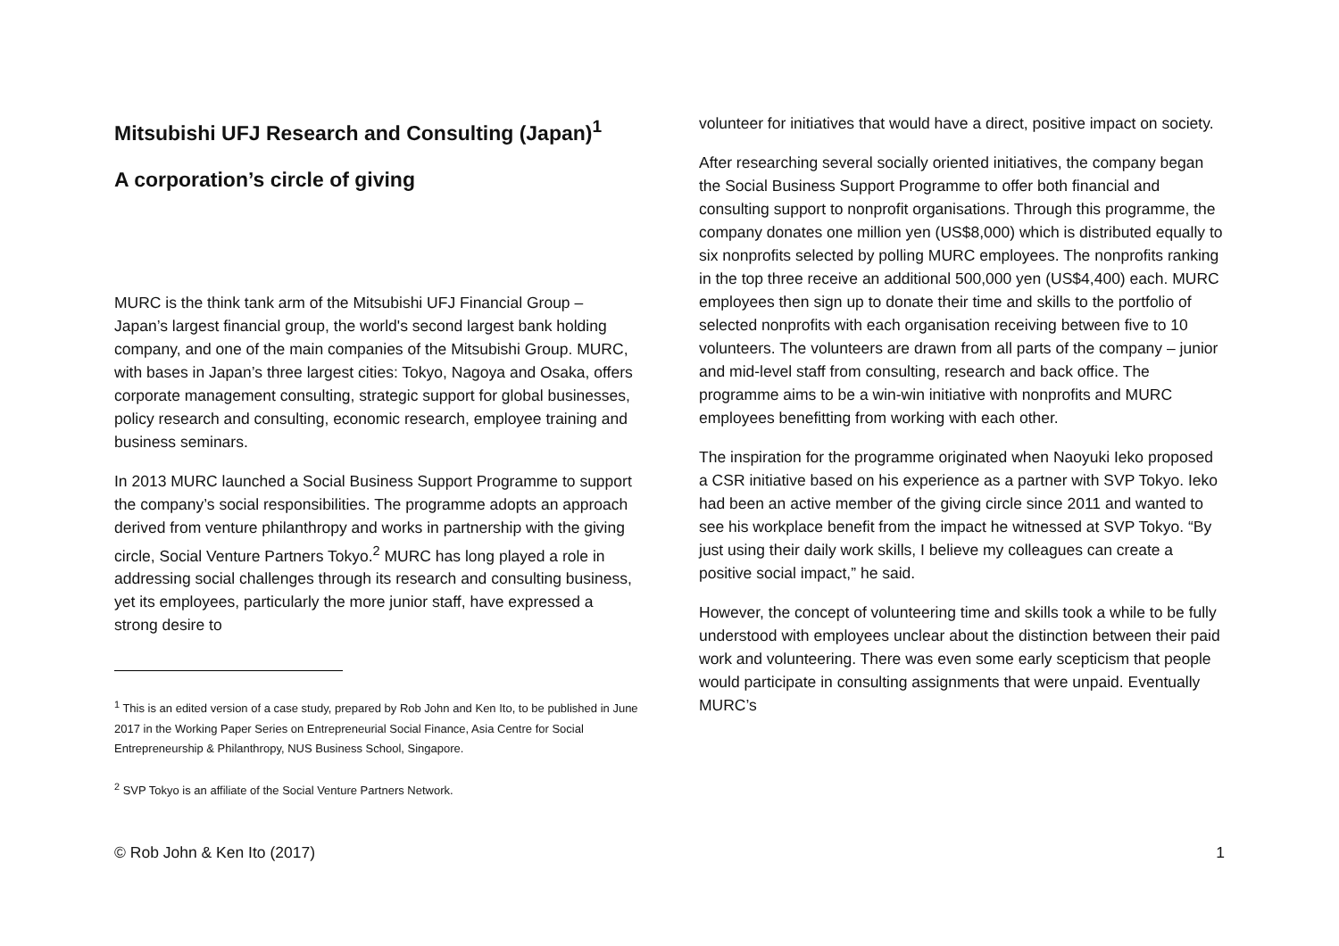Mitsubishi UFJ Research and Consulting (Japan)<sup>1</sup>
A corporation’s circle of giving
MURC is the think tank arm of the Mitsubishi UFJ Financial Group – Japan’s largest financial group, the world's second largest bank holding company, and one of the main companies of the Mitsubishi Group. MURC, with bases in Japan’s three largest cities: Tokyo, Nagoya and Osaka, offers corporate management consulting, strategic support for global businesses, policy research and consulting, economic research, employee training and business seminars.
In 2013 MURC launched a Social Business Support Programme to support the company’s social responsibilities. The programme adopts an approach derived from venture philanthropy and works in partnership with the giving circle, Social Venture Partners Tokyo.<sup>2</sup> MURC has long played a role in addressing social challenges through its research and consulting business, yet its employees, particularly the more junior staff, have expressed a strong desire to
<sup>1</sup> This is an edited version of a case study, prepared by Rob John and Ken Ito, to be published in June 2017 in the Working Paper Series on Entrepreneurial Social Finance, Asia Centre for Social Entrepreneurship & Philanthropy, NUS Business School, Singapore.
<sup>2</sup> SVP Tokyo is an affiliate of the Social Venture Partners Network.
volunteer for initiatives that would have a direct, positive impact on society.
After researching several socially oriented initiatives, the company began the Social Business Support Programme to offer both financial and consulting support to nonprofit organisations. Through this programme, the company donates one million yen (US$8,000) which is distributed equally to six nonprofits selected by polling MURC employees. The nonprofits ranking in the top three receive an additional 500,000 yen (US$4,400) each. MURC employees then sign up to donate their time and skills to the portfolio of selected nonprofits with each organisation receiving between five to 10 volunteers. The volunteers are drawn from all parts of the company – junior and mid-level staff from consulting, research and back office. The programme aims to be a win-win initiative with nonprofits and MURC employees benefitting from working with each other.
The inspiration for the programme originated when Naoyuki Ieko proposed a CSR initiative based on his experience as a partner with SVP Tokyo. Ieko had been an active member of the giving circle since 2011 and wanted to see his workplace benefit from the impact he witnessed at SVP Tokyo. “By just using their daily work skills, I believe my colleagues can create a positive social impact,” he said.
However, the concept of volunteering time and skills took a while to be fully understood with employees unclear about the distinction between their paid work and volunteering. There was even some early scepticism that people would participate in consulting assignments that were unpaid. Eventually MURC’s
© Rob John & Ken Ito (2017) 1